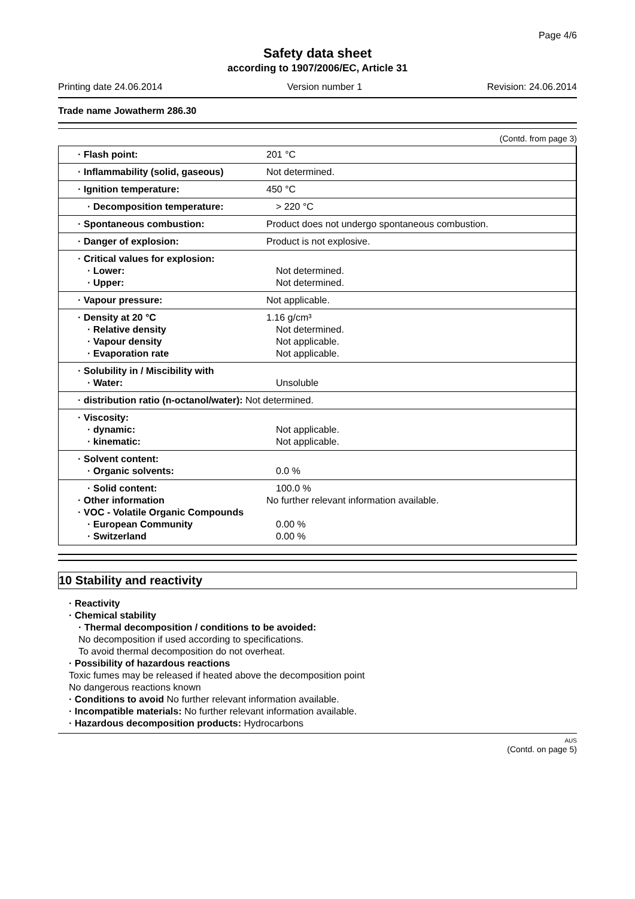Page 4/6
Safety data sheet
according to 1907/2006/EC, Article 31
Printing date 24.06.2014 Version number 1 Revision: 24.06.2014
Trade name Jowatherm 286.30
(Contd. from page 3)
| · Flash point: | 201 °C |
| · Inflammability (solid, gaseous) | Not determined. |
| · Ignition temperature: | 450 °C |
| · Decomposition temperature: | > 220 °C |
| · Spontaneous combustion: | Product does not undergo spontaneous combustion. |
| · Danger of explosion: | Product is not explosive. |
| · Critical values for explosion: · Lower: · Upper: | Not determined. Not determined. |
| · Vapour pressure: | Not applicable. |
| · Density at 20 °C · Relative density · Vapour density · Evaporation rate | 1.16 g/cm³ Not determined. Not applicable. Not applicable. |
| · Solubility in / Miscibility with · Water: | Unsoluble |
| · distribution ratio (n-octanol/water): Not determined. | |
| · Viscosity: · dynamic: · kinematic: | Not applicable. Not applicable. |
| · Solvent content: · Organic solvents: | 0.0 % |
| · Solid content: · Other information · VOC - Volatile Organic Compounds · European Community · Switzerland | 100.0 % No further relevant information available. 0.00 % 0.00 % |
10 Stability and reactivity
· Reactivity
· Chemical stability
· Thermal decomposition / conditions to be avoided:
No decomposition if used according to specifications.
To avoid thermal decomposition do not overheat.
· Possibility of hazardous reactions
Toxic fumes may be released if heated above the decomposition point
No dangerous reactions known
· Conditions to avoid No further relevant information available.
· Incompatible materials: No further relevant information available.
· Hazardous decomposition products: Hydrocarbons
AUS
(Contd. on page 5)